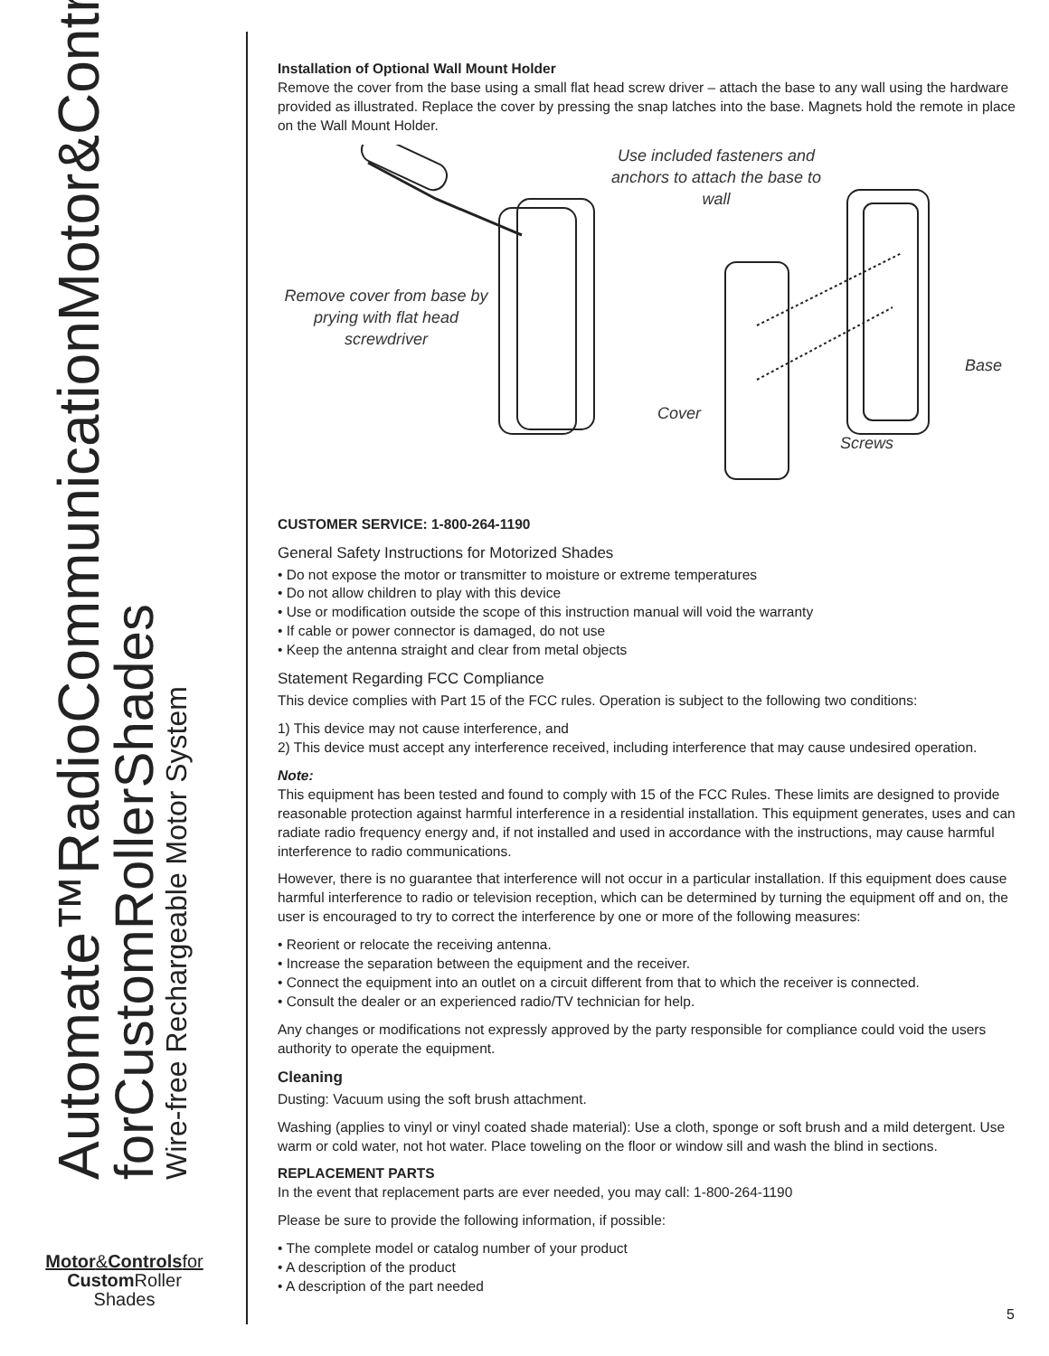Automate™Radio CommunicationMotor&Controls
forCustom RollerShades
Wire-free Rechargeable Motor System
Motor&Controlsfor
Custom Roller
Shades
Installation of Optional Wall Mount Holder
Remove the cover from the base using a small flat head screw driver – attach the base to any wall using the hardware provided as illustrated. Replace the cover by pressing the snap latches into the base. Magnets hold the remote in place on the Wall Mount Holder.
Use included fasteners and anchors to attach the base to wall
Remove cover from base by prying with flat head screwdriver
Cover
Base
Screws
CUSTOMER SERVICE: 1-800-264-1190
General Safety Instructions for Motorized Shades
• Do not expose the motor or transmitter to moisture or extreme temperatures
• Do not allow children to play with this device
• Use or modification outside the scope of this instruction manual will void the warranty
• If cable or power connector is damaged, do not use
• Keep the antenna straight and clear from metal objects
Statement Regarding FCC Compliance
This device complies with Part 15 of the FCC rules. Operation is subject to the following two conditions:
1) This device may not cause interference, and
2) This device must accept any interference received, including interference that may cause undesired operation.
Note:
This equipment has been tested and found to comply with 15 of the FCC Rules. These limits are designed to provide reasonable protection against harmful interference in a residential installation. This equipment generates, uses and can radiate radio frequency energy and, if not installed and used in accordance with the instructions, may cause harmful interference to radio communications.
However, there is no guarantee that interference will not occur in a particular installation. If this equipment does cause harmful interference to radio or television reception, which can be determined by turning the equipment off and on, the user is encouraged to try to correct the interference by one or more of the following measures:
• Reorient or relocate the receiving antenna.
• Increase the separation between the equipment and the receiver.
• Connect the equipment into an outlet on a circuit different from that to which the receiver is connected.
• Consult the dealer or an experienced radio/TV technician for help.
Any changes or modifications not expressly approved by the party responsible for compliance could void the users authority to operate the equipment.
Cleaning
Dusting: Vacuum using the soft brush attachment.
Washing (applies to vinyl or vinyl coated shade material): Use a cloth, sponge or soft brush and a mild detergent. Use warm or cold water, not hot water. Place toweling on the floor or window sill and wash the blind in sections.
REPLACEMENT PARTS
In the event that replacement parts are ever needed, you may call: 1-800-264-1190
Please be sure to provide the following information, if possible:
• The complete model or catalog number of your product
• A description of the product
• A description of the part needed
5